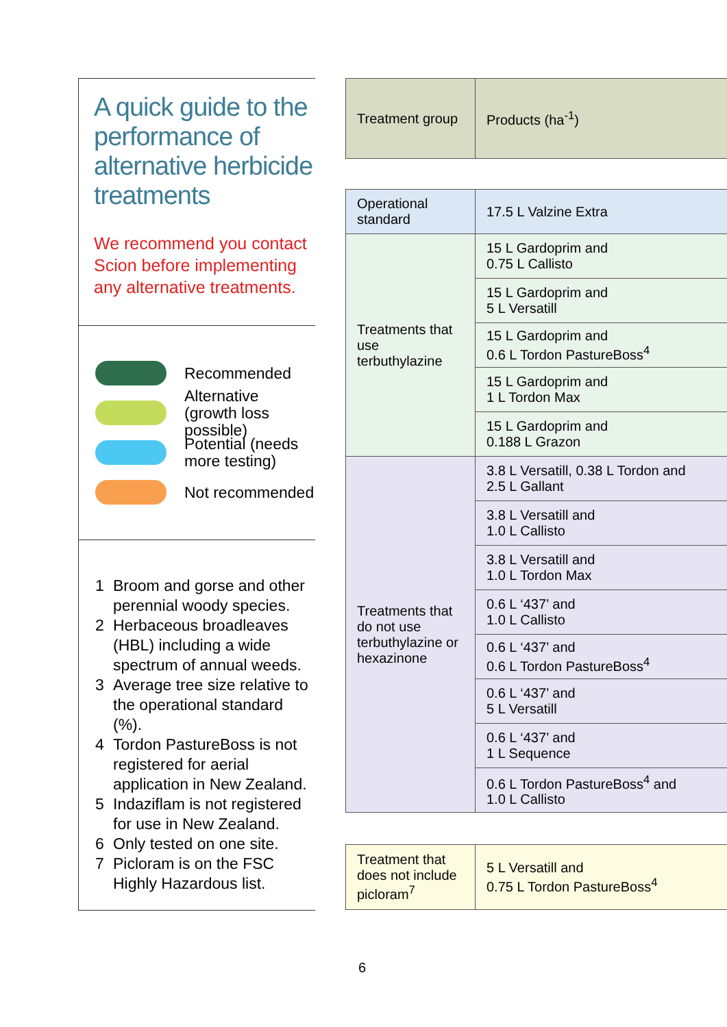A quick guide to the performance of alternative herbicide treatments
We recommend you contact Scion before implementing any alternative treatments.
Recommended
Alternative (growth loss possible)
Potential (needs more testing)
Not recommended
1 Broom and gorse and other perennial woody species.
2 Herbaceous broadleaves (HBL) including a wide spectrum of annual weeds.
3 Average tree size relative to the operational standard (%).
4 Tordon PastureBoss is not registered for aerial application in New Zealand.
5 Indaziflam is not registered for use in New Zealand.
6 Only tested on one site.
7 Picloram is on the FSC Highly Hazardous list.
| Treatment group | Products (ha<sup>-1</sup>) |
| Operational standard | 17.5 L Valzine Extra |
| Treatments that use terbuthylazine | 15 L Gardoprim and 0.75 L Callisto |
| | 15 L Gardoprim and 5 L Versatill |
| | 15 L Gardoprim and 0.6 L Tordon PastureBoss<sup>4</sup> |
| | 15 L Gardoprim and 1 L Tordon Max |
| | 15 L Gardoprim and 0.188 L Grazon |
| Treatments that do not use terbuthylazine or hexazinone | 3.8 L Versatill, 0.38 L Tordon and 2.5 L Gallant |
| | 3.8 L Versatill and 1.0 L Callisto |
| | 3.8 L Versatill and 1.0 L Tordon Max |
| | 0.6 L ‘437’ and 1.0 L Callisto |
| | 0.6 L ‘437’ and 0.6 L Tordon PastureBoss<sup>4</sup> |
| | 0.6 L ‘437’ and 5 L Versatill |
| | 0.6 L ‘437’ and 1 L Sequence |
| | 0.6 L Tordon PastureBoss<sup>4</sup> and 1.0 L Callisto |
| Treatment that does not include picloram<sup>7</sup> | 5 L Versatill and 0.75 L Tordon PastureBoss<sup>4</sup> |
6